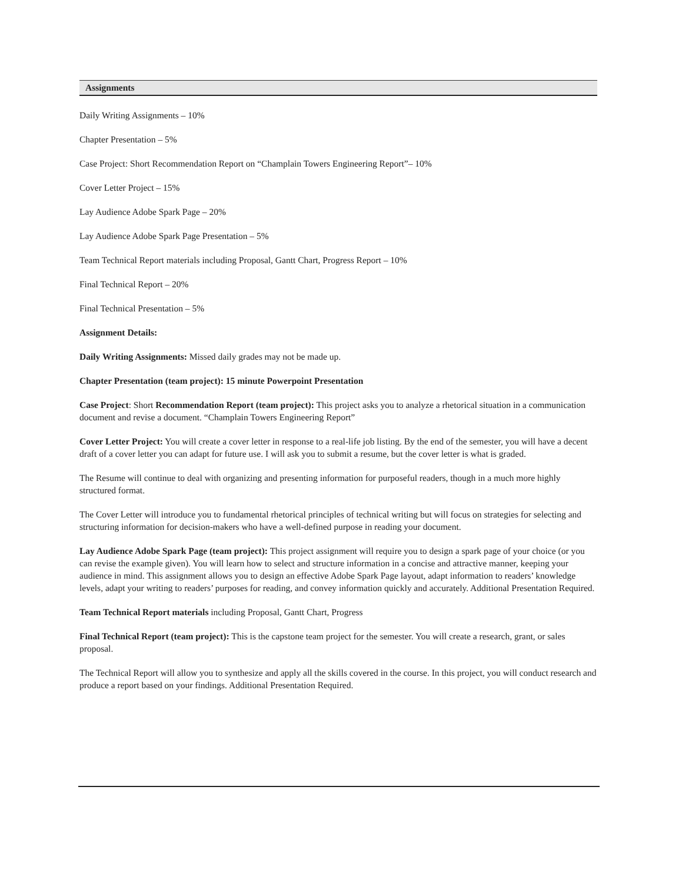Assignments
Daily Writing Assignments – 10%
Chapter Presentation – 5%
Case Project: Short Recommendation Report on “Champlain Towers Engineering Report”– 10%
Cover Letter Project – 15%
Lay Audience Adobe Spark Page – 20%
Lay Audience Adobe Spark Page Presentation – 5%
Team Technical Report materials including Proposal, Gantt Chart, Progress Report – 10%
Final Technical Report – 20%
Final Technical Presentation – 5%
Assignment Details:
Daily Writing Assignments: Missed daily grades may not be made up.
Chapter Presentation (team project): 15 minute Powerpoint Presentation
Case Project: Short Recommendation Report (team project): This project asks you to analyze a rhetorical situation in a communication document and revise a document. “Champlain Towers Engineering Report”
Cover Letter Project: You will create a cover letter in response to a real-life job listing. By the end of the semester, you will have a decent draft of a cover letter you can adapt for future use. I will ask you to submit a resume, but the cover letter is what is graded.
The Resume will continue to deal with organizing and presenting information for purposeful readers, though in a much more highly structured format.
The Cover Letter will introduce you to fundamental rhetorical principles of technical writing but will focus on strategies for selecting and structuring information for decision-makers who have a well-defined purpose in reading your document.
Lay Audience Adobe Spark Page (team project): This project assignment will require you to design a spark page of your choice (or you can revise the example given). You will learn how to select and structure information in a concise and attractive manner, keeping your audience in mind. This assignment allows you to design an effective Adobe Spark Page layout, adapt information to readers’ knowledge levels, adapt your writing to readers’ purposes for reading, and convey information quickly and accurately. Additional Presentation Required.
Team Technical Report materials including Proposal, Gantt Chart, Progress
Final Technical Report (team project): This is the capstone team project for the semester. You will create a research, grant, or sales proposal.
The Technical Report will allow you to synthesize and apply all the skills covered in the course. In this project, you will conduct research and produce a report based on your findings. Additional Presentation Required.